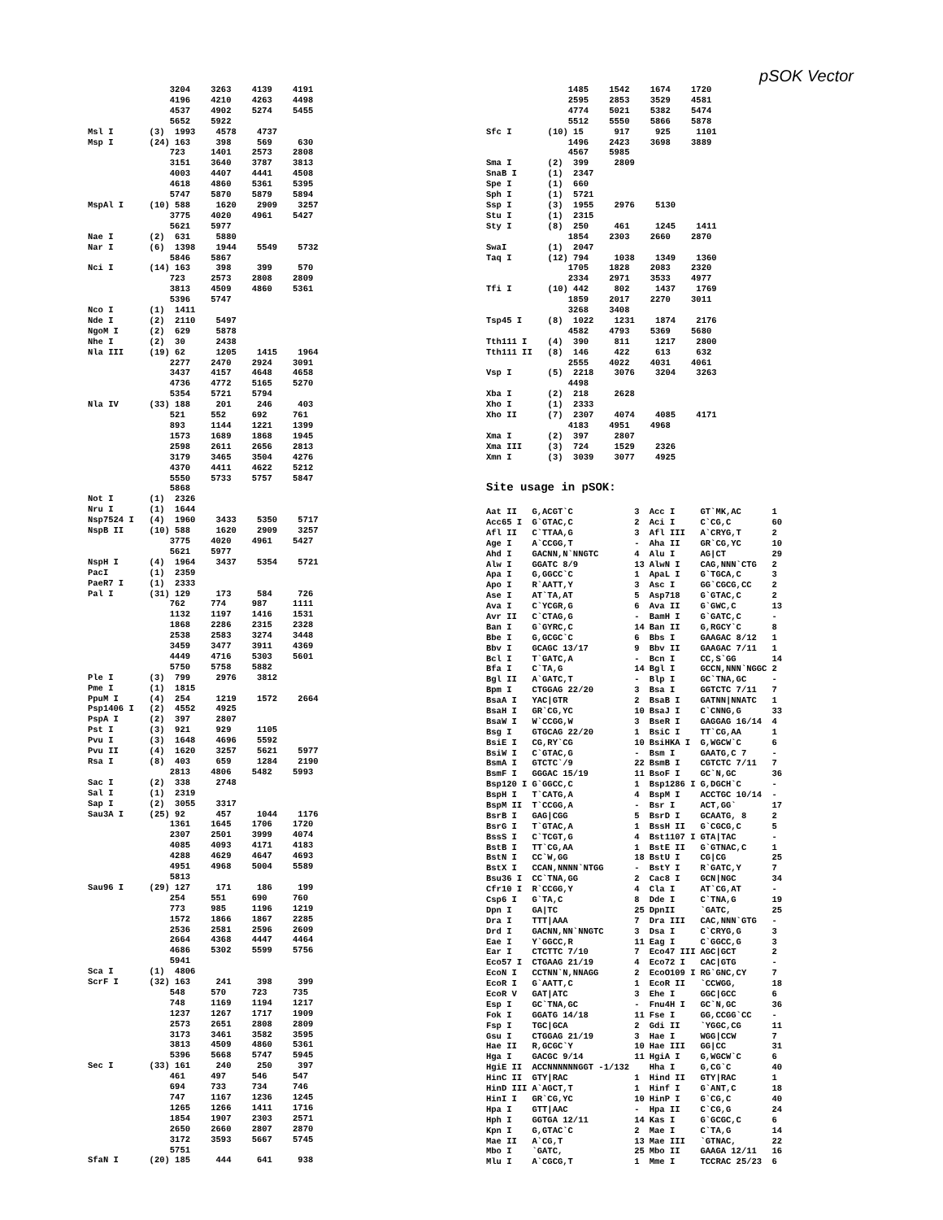pSOK Vector
                3204    3263    4139    4191
                4196    4210    4263    4498
                4537    4902    5274    5455
                5652    5922
Msl I       (3)  1993    4578    4737
Msp I       (24) 163     398     569     630
                723     1401    2573    2808
                3151    3640    3787    3813
                4003    4407    4441    4508
                4618    4860    5361    5395
                5747    5870    5879    5894
MspAl I     (10) 588     1620    2909    3257
                3775    4020    4961    5427
                5621    5977
Nae I       (2)  631     5880
Nar I       (6)  1398    1944    5549    5732
                5846    5867
Nci I       (14) 163     398     399     570
                723     2573    2808    2809
                3813    4509    4860    5361
                5396    5747
Nco I       (1)  1411
Nde I       (2)  2110    5497
NgoM I      (2)  629     5878
Nhe I       (2)  30      2438
Nla III     (19) 62      1205    1415    1964
                2277    2470    2924    3091
                3437    4157    4648    4658
                4736    4772    5165    5270
                5354    5721    5794
Nla IV      (33) 188     201     246     403
                521     552     692     761
                893     1144    1221    1399
                1573    1689    1868    1945
                2598    2611    2656    2813
                3179    3465    3504    4276
                4370    4411    4622    5212
                5550    5733    5757    5847
                5868
Not I       (1)  2326
Nru I       (1)  1644
Nsp7524 I   (4)  1960    3433    5350    5717
NspB II     (10) 588     1620    2909    3257
                3775    4020    4961    5427
                5621    5977
NspH I      (4)  1964    3437    5354    5721
PacI        (1)  2359
PaeR7 I     (1)  2333
Pal I       (31) 129     173     584     726
                762     774     987     1111
                1132    1197    1416    1531
                1868    2286    2315    2328
                2538    2583    3274    3448
                3459    3477    3911    4369
                4449    4716    5303    5601
                5750    5758    5882
Ple I       (3)  799     2976    3812
Pme I       (1)  1815
PpuM I      (4)  254     1219    1572    2664
Psp1406 I   (2)  4552    4925
PspA I      (2)  397     2807
Pst I       (3)  921     929     1105
Pvu I       (3)  1648    4696    5592
Pvu II      (4)  1620    3257    5621    5977
Rsa I       (8)  403     659     1284    2190
                2813    4806    5482    5993
Sac I       (2)  338     2748
Sal I       (1)  2319
Sap I       (2)  3055    3317
Sau3A I     (25) 92      457     1044    1176
                1361    1645    1706    1720
                2307    2501    3999    4074
                4085    4093    4171    4183
                4288    4629    4647    4693
                4951    4968    5004    5589
                5813
Sau96 I     (29) 127     171     186     199
                254     551     690     760
                773     985     1196    1219
                1572    1866    1867    2285
                2536    2581    2596    2609
                2664    4368    4447    4464
                4686    5302    5599    5756
                5941
Sca I       (1)  4806
ScrF I      (32) 163     241     398     399
                548     570     723     735
                748     1169    1194    1217
                1237    1267    1717    1909
                2573    2651    2808    2809
                3173    3461    3582    3595
                3813    4509    4860    5361
                5396    5668    5747    5945
Sec I       (33) 161     240     250     397
                461     497     546     547
                694     733     734     746
                747     1167    1236    1245
                1265    1266    1411    1716
                1854    1907    2303    2571
                2650    2660    2807    2870
                3172    3593    5667    5745
                5751
SfaN I      (20) 185     444     641     938
                1485    1542    1674    1720
                2595    2853    3529    4581
                4774    5021    5382    5474
                5512    5550    5866    5878
Sfc I       (10) 15      917     925     1101
                1496    2423    3698    3889
                4567    5985
Sma I       (2)  399     2809
SnaB I      (1)  2347
Spe I       (1)  660
Sph I       (1)  5721
Ssp I       (3)  1955    2976    5130
Stu I       (1)  2315
Sty I       (8)  250     461     1245    1411
                1854    2303    2660    2870
SwaI        (1)  2047
Taq I       (12) 794     1038    1349    1360
                1705    1828    2083    2320
                2334    2971    3533    4977
Tfi I       (10) 442     802     1437    1769
                1859    2017    2270    3011
                3268    3408
Tsp45 I     (8)  1022    1231    1874    2176
                4582    4793    5369    5680
Tth111 I    (4)  390     811     1217    2800
Tth111 II   (8)  146     422     613     632
                2555    4022    4031    4061
Vsp I       (5)  2218    3076    3204    3263
                4498
Xba I       (2)  218     2628
Xho I       (1)  2333
Xho II      (7)  2307    4074    4085    4171
                4183    4951    4968
Xma I       (2)  397     2807
Xma III     (3)  724     1529    2326
Xmn I       (3)  3039    3077    4925
Site usage in pSOK:
| Aat II | G,ACGT`C | 3 | Acc I | GT`MK,AC | 1 |
| Acc65 I | G`GTAC,C | 2 | Aci I | C`CG,C | 60 |
| Afl II | C`TTAA,G | 3 | Afl III | A`CRYG,T | 2 |
| Age I | A`CCGG,T | - | Aha II | GR`CG,YC | 10 |
| Ahd I | GACNN,N`NNGTC | 4 | Alu I | AG/CT | 29 |
| Alw I | GGATC 8/9 | 13 | AlwN I | CAG,NNN`CTG | 2 |
| Apa I | G,GGCC`C | 1 | ApaL I | G`TGCA,C | 3 |
| Apo I | R`AATT,Y | 3 | Asc I | GG`CGCG,CC | 2 |
| Ase I | AT`TA,AT | 5 | Asp718 | G`GTAC,C | 2 |
| Ava I | C`YCGR,G | 6 | Ava II | G`GWC,C | 13 |
| Avr II | C`CTAG,G | - | BamH I | G`GATC,C | - |
| Ban I | G`GYRC,C | 14 | Ban II | G,RGCY`C | 8 |
| Bbe I | G,GCGC`C | 6 | Bbs I | GAAGAC 8/12 | 1 |
| Bbv I | GCAGC 13/17 | 9 | Bbv II | GAAGAC 7/11 | 1 |
| Bcl I | T`GATC,A | - | Bcn I | CC,S`GG | 14 |
| Bfa I | C`TA,G | 14 | Bgl I | GCCN,NNN`NGGC | 2 |
| Bgl II | A`GATC,T | - | Blp I | GC`TNA,GC | - |
| Bpm I | CTGGAG 22/20 | 3 | Bsa I | GGTCTC 7/11 | 7 |
| BsaA I | YAC/GTR | 2 | BsaB I | GATNN/NNATC | 1 |
| BsaH I | GR`CG,YC | 10 | BsaJ I | C`CNNG,G | 33 |
| BsaW I | W`CCGG,W | 3 | BseR I | GAGGAG 16/14 | 4 |
| Bsg I | GTGCAG 22/20 | 1 | BsiC I | TT`CG,AA | 1 |
| BsiE I | CG,RY`CG | 10 | BsiHKA I | G,WGCW`C | 6 |
| BsiW I | C`GTAC,G | - | Bsm I | GAATG,C 7 | - |
| BsmA I | GTCTC`/9 | 22 | BsmB I | CGTCTC 7/11 | 7 |
| BsmF I | GGGAC 15/19 | 11 | BsoF I | GC`N,GC | 36 |
| Bsp120 I | G`GGCC,C | 1 | Bsp1286 I | G,DGCH`C | - |
| BspH I | T`CATG,A | 4 | BspM I | ACCTGC 10/14 | - |
| BspM II | T`CCGG,A | - | Bsr I | ACT,GG` | 17 |
| BsrB I | GAG/CGG | 5 | BsrD I | GCAATG, 8 | 2 |
| BsrG I | T`GTAC,A | 1 | BssH II | G`CGCG,C | 5 |
| BssS I | C`TCGT,G | 4 | Bst1107 I | GTA/TAC | - |
| BstB I | TT`CG,AA | 1 | BstE II | G`GTNAC,C | 1 |
| BstN I | CC`W,GG | 18 | BstU I | CG/CG | 25 |
| BstX I | CCAN,NNNN`NTGG | - | BstY I | R`GATC,Y | 7 |
| Bsu36 I | CC`TNA,GG | 2 | Cac8 I | GCN/NGC | 34 |
| Cfr10 I | R`CCGG,Y | 4 | Cla I | AT`CG,AT | - |
| Csp6 I | G`TA,C | 8 | Dde I | C`TNA,G | 19 |
| Dpn I | GA/TC | 25 | DpnII | `GATC, | 25 |
| Dra I | TTT/AAA | 7 | Dra III | CAC,NNN`GTG | - |
| Drd I | GACNN,NN`NNGTC | 3 | Dsa I | C`CRYG,G | 3 |
| Eae I | Y`GGCC,R | 11 | Eag I | C`GGCC,G | 3 |
| Ear I | CTCTTC 7/10 | 7 | Eco47 III | AGC/GCT | 2 |
| Eco57 I | CTGAAG 21/19 | 4 | Eco72 I | CAC/GTG | - |
| EcoN I | CCTNN`N,NNAGG | 2 | EcoO109 I | RG`GNC,CY | 7 |
| EcoR I | G`AATT,C | 1 | EcoR II | `CCWGG, | 18 |
| EcoR V | GAT/ATC | 3 | Ehe I | GGC/GCC | 6 |
| Esp I | GC`TNA,GC | - | Fnu4H I | GC`N,GC | 36 |
| Fok I | GGATG 14/18 | 11 | Fse I | GG,CCGG`CC | - |
| Fsp I | TGC/GCA | 2 | Gdi II | `YGGC,CG | 11 |
| Gsu I | CTGGAG 21/19 | 3 | Hae I | WGG/CCW | 7 |
| Hae II | R,GCGC`Y | 10 | Hae III | GG/CC | 31 |
| Hga I | GACGC 9/14 | 11 | HgiA I | G,WGCW`C | 6 |
| HgiE II | ACCNNNNNNGGT -1/132 | | Hha I | G,CG`C | 40 |
| HinC II | GTY/RAC | 1 | Hind II | GTY/RAC | 1 |
| HinD III | A`AGCT,T | 1 | Hinf I | G`ANT,C | 18 |
| HinI I | GR`CG,YC | 10 | HinP I | G`CG,C | 40 |
| Hpa I | GTT/AAC | - | Hpa II | C`CG,G | 24 |
| Hph I | GGTGA 12/11 | 14 | Kas I | G`GCGC,C | 6 |
| Kpn I | G,GTAC`C | 2 | Mae I | C`TA,G | 14 |
| Mae II | A`CG,T | 13 | Mae III | `GTNAC, | 22 |
| Mbo I | `GATC, | 25 | Mbo II | GAAGA 12/11 | 16 |
| Mlu I | A`CGCG,T | 1 | Mme I | TCCRAC 25/23 | 6 |